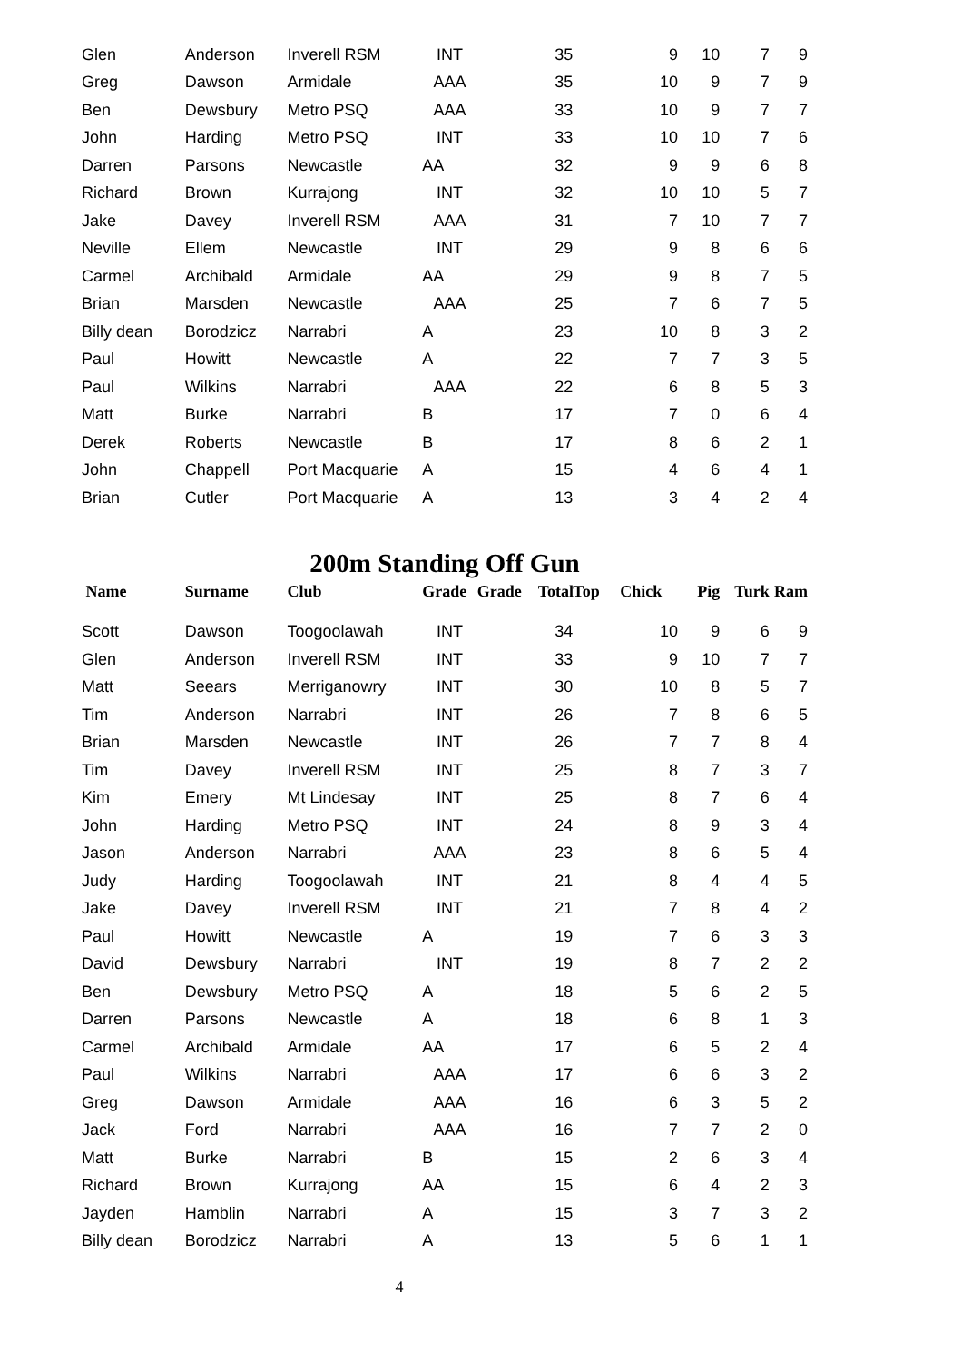| Glen | Anderson | Inverell RSM | INT | 35 | 9 | 10 | 7 | 9 |
| Greg | Dawson | Armidale | AAA | 35 | 10 | 9 | 7 | 9 |
| Ben | Dewsbury | Metro PSQ | AAA | 33 | 10 | 9 | 7 | 7 |
| John | Harding | Metro PSQ | INT | 33 | 10 | 10 | 7 | 6 |
| Darren | Parsons | Newcastle | AA | 32 | 9 | 9 | 6 | 8 |
| Richard | Brown | Kurrajong | INT | 32 | 10 | 10 | 5 | 7 |
| Jake | Davey | Inverell RSM | AAA | 31 | 7 | 10 | 7 | 7 |
| Neville | Ellem | Newcastle | INT | 29 | 9 | 8 | 6 | 6 |
| Carmel | Archibald | Armidale | AA | 29 | 9 | 8 | 7 | 5 |
| Brian | Marsden | Newcastle | AAA | 25 | 7 | 6 | 7 | 5 |
| Billy dean | Borodzicz | Narrabri | A | 23 | 10 | 8 | 3 | 2 |
| Paul | Howitt | Newcastle | A | 22 | 7 | 7 | 3 | 5 |
| Paul | Wilkins | Narrabri | AAA | 22 | 6 | 8 | 5 | 3 |
| Matt | Burke | Narrabri | B | 17 | 7 | 0 | 6 | 4 |
| Derek | Roberts | Newcastle | B | 17 | 8 | 6 | 2 | 1 |
| John | Chappell | Port Macquarie | A | 15 | 4 | 6 | 4 | 1 |
| Brian | Cutler | Port Macquarie | A | 13 | 3 | 4 | 2 | 4 |
200m Standing Off Gun
| Name | Surname | Club | Grade | Grade Total | Top Chick | Pig | Turk | Ram |
| --- | --- | --- | --- | --- | --- | --- | --- | --- |
| Scott | Dawson | Toogoolawah | INT | 34 | 10 | 9 | 6 | 9 |
| Glen | Anderson | Inverell RSM | INT | 33 | 9 | 10 | 7 | 7 |
| Matt | Seears | Merriganowry | INT | 30 | 10 | 8 | 5 | 7 |
| Tim | Anderson | Narrabri | INT | 26 | 7 | 8 | 6 | 5 |
| Brian | Marsden | Newcastle | INT | 26 | 7 | 7 | 8 | 4 |
| Tim | Davey | Inverell RSM | INT | 25 | 8 | 7 | 3 | 7 |
| Kim | Emery | Mt Lindesay | INT | 25 | 8 | 7 | 6 | 4 |
| John | Harding | Metro PSQ | INT | 24 | 8 | 9 | 3 | 4 |
| Jason | Anderson | Narrabri | AAA | 23 | 8 | 6 | 5 | 4 |
| Judy | Harding | Toogoolawah | INT | 21 | 8 | 4 | 4 | 5 |
| Jake | Davey | Inverell RSM | INT | 21 | 7 | 8 | 4 | 2 |
| Paul | Howitt | Newcastle | A | 19 | 7 | 6 | 3 | 3 |
| David | Dewsbury | Narrabri | INT | 19 | 8 | 7 | 2 | 2 |
| Ben | Dewsbury | Metro PSQ | A | 18 | 5 | 6 | 2 | 5 |
| Darren | Parsons | Newcastle | A | 18 | 6 | 8 | 1 | 3 |
| Carmel | Archibald | Armidale | AA | 17 | 6 | 5 | 2 | 4 |
| Paul | Wilkins | Narrabri | AAA | 17 | 6 | 6 | 3 | 2 |
| Greg | Dawson | Armidale | AAA | 16 | 6 | 3 | 5 | 2 |
| Jack | Ford | Narrabri | AAA | 16 | 7 | 7 | 2 | 0 |
| Matt | Burke | Narrabri | B | 15 | 2 | 6 | 3 | 4 |
| Richard | Brown | Kurrajong | AA | 15 | 6 | 4 | 2 | 3 |
| Jayden | Hamblin | Narrabri | A | 15 | 3 | 7 | 3 | 2 |
| Billy dean | Borodzicz | Narrabri | A | 13 | 5 | 6 | 1 | 1 |
4